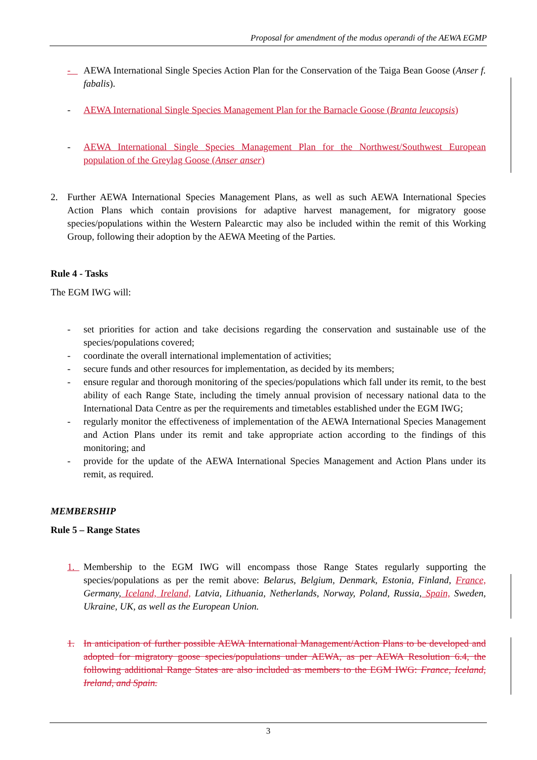Proposal for amendment of the modus operandi of the AEWA EGMP
- AEWA International Single Species Action Plan for the Conservation of the Taiga Bean Goose (Anser f. fabalis).
- AEWA International Single Species Management Plan for the Barnacle Goose (Branta leucopsis)
- AEWA International Single Species Management Plan for the Northwest/Southwest European population of the Greylag Goose (Anser anser)
2. Further AEWA International Species Management Plans, as well as such AEWA International Species Action Plans which contain provisions for adaptive harvest management, for migratory goose species/populations within the Western Palearctic may also be included within the remit of this Working Group, following their adoption by the AEWA Meeting of the Parties.
Rule 4 - Tasks
The EGM IWG will:
- set priorities for action and take decisions regarding the conservation and sustainable use of the species/populations covered;
- coordinate the overall international implementation of activities;
- secure funds and other resources for implementation, as decided by its members;
- ensure regular and thorough monitoring of the species/populations which fall under its remit, to the best ability of each Range State, including the timely annual provision of necessary national data to the International Data Centre as per the requirements and timetables established under the EGM IWG;
- regularly monitor the effectiveness of implementation of the AEWA International Species Management and Action Plans under its remit and take appropriate action according to the findings of this monitoring; and
- provide for the update of the AEWA International Species Management and Action Plans under its remit, as required.
MEMBERSHIP
Rule 5 – Range States
1. Membership to the EGM IWG will encompass those Range States regularly supporting the species/populations as per the remit above: Belarus, Belgium, Denmark, Estonia, Finland, France, Germany, Iceland, Ireland, Latvia, Lithuania, Netherlands, Norway, Poland, Russia, Spain, Sweden, Ukraine, UK, as well as the European Union.
1. In anticipation of further possible AEWA International Management/Action Plans to be developed and adopted for migratory goose species/populations under AEWA, as per AEWA Resolution 6.4, the following additional Range States are also included as members to the EGM IWG: France, Iceland, Ireland, and Spain.
3